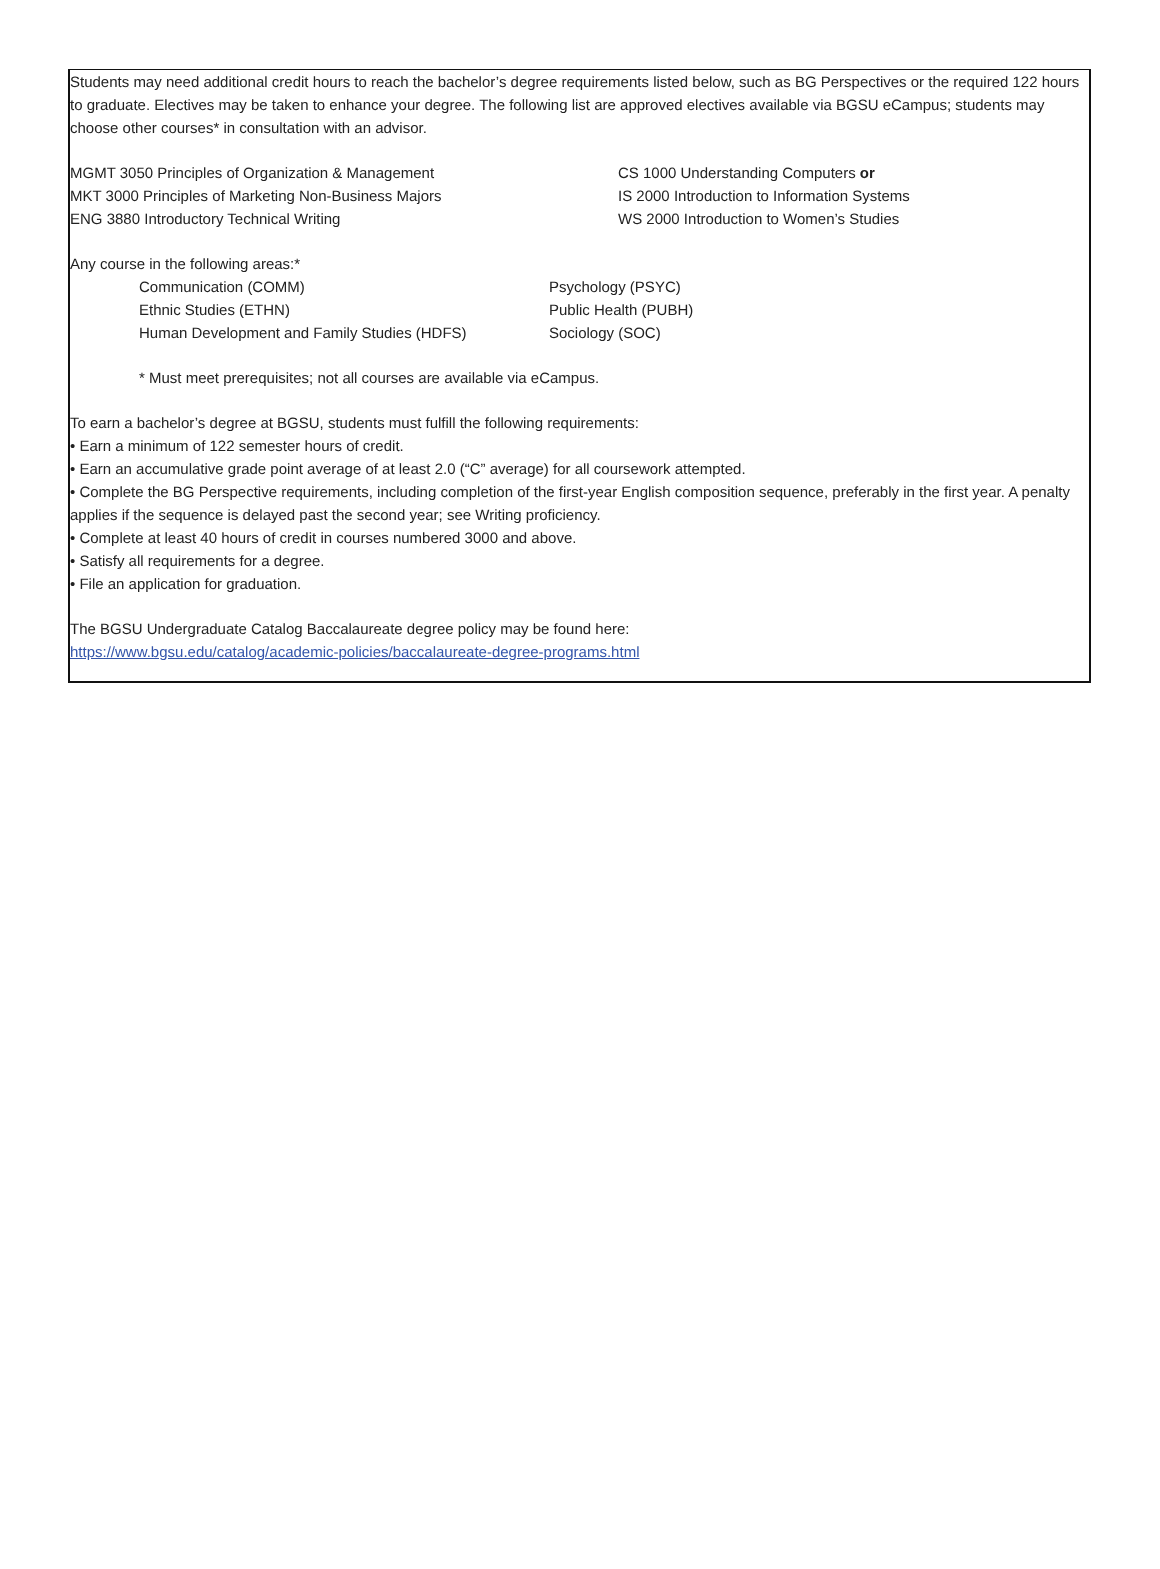Students may need additional credit hours to reach the bachelor’s degree requirements listed below, such as BG Perspectives or the required 122 hours to graduate. Electives may be taken to enhance your degree. The following list are approved electives available via BGSU eCampus; students may choose other courses* in consultation with an advisor.
MGMT 3050 Principles of Organization & Management
MKT 3000 Principles of Marketing Non-Business Majors
ENG 3880 Introductory Technical Writing
CS 1000 Understanding Computers or
IS 2000 Introduction to Information Systems
WS 2000 Introduction to Women’s Studies
Any course in the following areas:*
Communication (COMM)
Ethnic Studies (ETHN)
Human Development and Family Studies (HDFS)
Psychology (PSYC)
Public Health (PUBH)
Sociology (SOC)
* Must meet prerequisites; not all courses are available via eCampus.
To earn a bachelor’s degree at BGSU, students must fulfill the following requirements:
• Earn a minimum of 122 semester hours of credit.
• Earn an accumulative grade point average of at least 2.0 (“C” average) for all coursework attempted.
• Complete the BG Perspective requirements, including completion of the first-year English composition sequence, preferably in the first year. A penalty applies if the sequence is delayed past the second year; see Writing proficiency.
• Complete at least 40 hours of credit in courses numbered 3000 and above.
• Satisfy all requirements for a degree.
• File an application for graduation.
The BGSU Undergraduate Catalog Baccalaureate degree policy may be found here:
https://www.bgsu.edu/catalog/academic-policies/baccalaureate-degree-programs.html